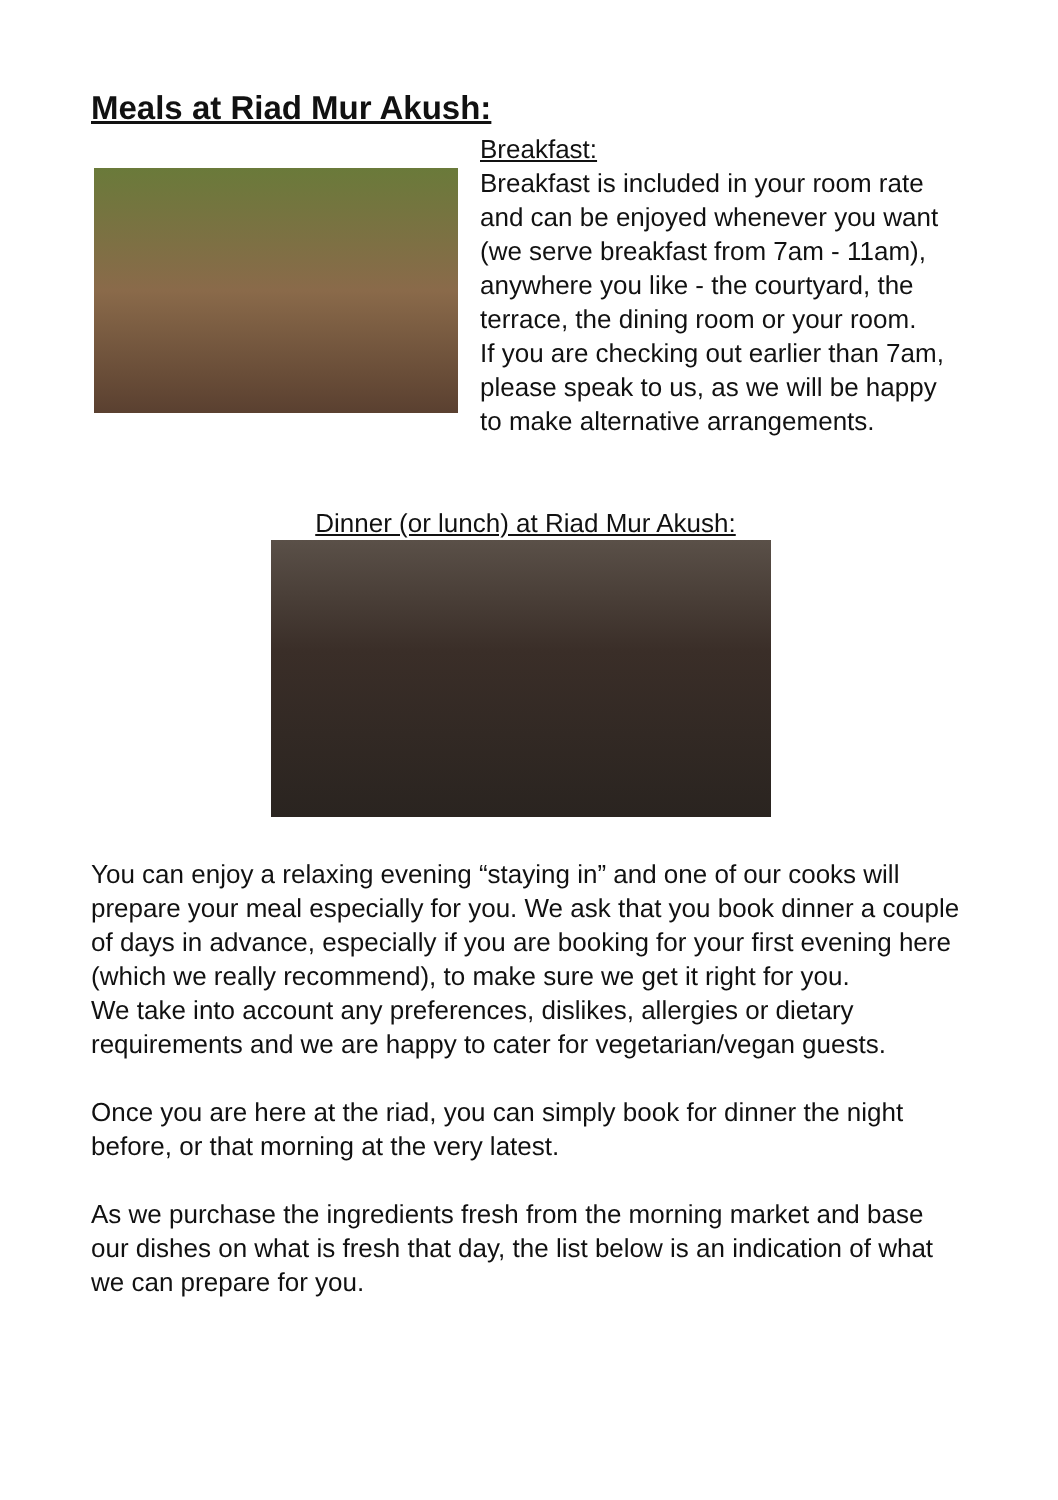Meals at Riad Mur Akush:
Breakfast:
Breakfast is included in your room rate and can be enjoyed whenever you want (we serve breakfast from 7am - 11am), anywhere you like - the courtyard, the terrace, the dining room or your room.
If you are checking out earlier than 7am, please speak to us, as we will be happy to make alternative arrangements.
Dinner (or lunch) at Riad Mur Akush:
You can enjoy a relaxing evening “staying in” and one of our cooks will prepare your meal especially for you. We ask that you book dinner a couple of days in advance, especially if you are booking for your first evening here (which we really recommend), to make sure we get it right for you.
We take into account any preferences, dislikes, allergies or dietary requirements and we are happy to cater for vegetarian/vegan guests.
Once you are here at the riad, you can simply book for dinner the night before, or that morning at the very latest.
As we purchase the ingredients fresh from the morning market and base our dishes on what is fresh that day, the list below is an indication of what we can prepare for you.